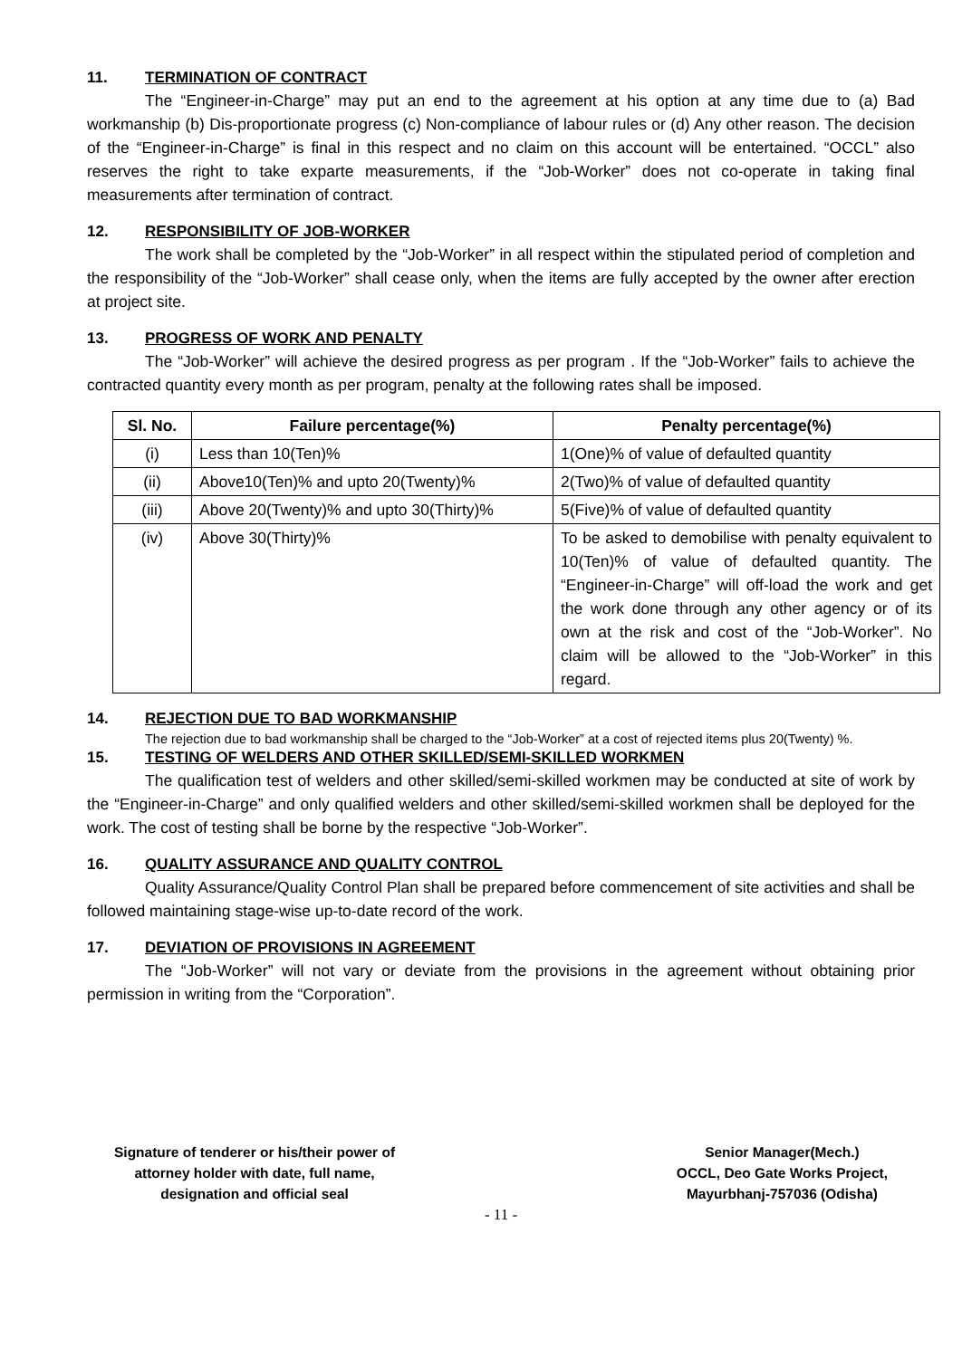11. TERMINATION OF CONTRACT
The “Engineer-in-Charge” may put an end to the agreement at his option at any time due to (a) Bad workmanship (b) Dis-proportionate progress (c) Non-compliance of labour rules or (d) Any other reason. The decision of the “Engineer-in-Charge” is final in this respect and no claim on this account will be entertained. “OCCL” also reserves the right to take exparte measurements, if the “Job-Worker” does not co-operate in taking final measurements after termination of contract.
12. RESPONSIBILITY OF JOB-WORKER
The work shall be completed by the “Job-Worker” in all respect within the stipulated period of completion and the responsibility of the “Job-Worker” shall cease only, when the items are fully accepted by the owner after erection at project site.
13. PROGRESS OF WORK AND PENALTY
The “Job-Worker” will achieve the desired progress as per program . If the “Job-Worker” fails to achieve the contracted quantity every month as per program, penalty at the following rates shall be imposed.
| Sl. No. | Failure percentage(%) | Penalty percentage(%) |
| --- | --- | --- |
| (i) | Less than 10(Ten)% | 1(One)% of value of defaulted quantity |
| (ii) | Above10(Ten)% and upto 20(Twenty)% | 2(Two)% of value of defaulted quantity |
| (iii) | Above 20(Twenty)% and upto 30(Thirty)% | 5(Five)% of value of defaulted quantity |
| (iv) | Above 30(Thirty)% | To be asked to demobilise with penalty equivalent to 10(Ten)% of value of defaulted quantity. The “Engineer-in-Charge” will off-load the work and get the work done through any other agency or of its own at the risk and cost of the “Job-Worker”. No claim will be allowed to the “Job-Worker” in this regard. |
14. REJECTION DUE TO BAD WORKMANSHIP
The rejection due to bad workmanship shall be charged to the “Job-Worker” at a cost of rejected items plus 20(Twenty) %.
15. TESTING OF WELDERS AND OTHER SKILLED/SEMI-SKILLED WORKMEN
The qualification test of welders and other skilled/semi-skilled workmen may be conducted at site of work by the “Engineer-in-Charge” and only qualified welders and other skilled/semi-skilled workmen shall be deployed for the work. The cost of testing shall be borne by the respective “Job-Worker”.
16. QUALITY ASSURANCE AND QUALITY CONTROL
Quality Assurance/Quality Control Plan shall be prepared before commencement of site activities and shall be followed maintaining stage-wise up-to-date record of the work.
17. DEVIATION OF PROVISIONS IN AGREEMENT
The “Job-Worker” will not vary or deviate from the provisions in the agreement without obtaining prior permission in writing from the “Corporation”.
Signature of tenderer or his/their power of
attorney holder with date, full name,
designation and official seal
Senior Manager(Mech.)
OCCL, Deo Gate Works Project,
Mayurbhanj-757036 (Odisha)
- 11 -